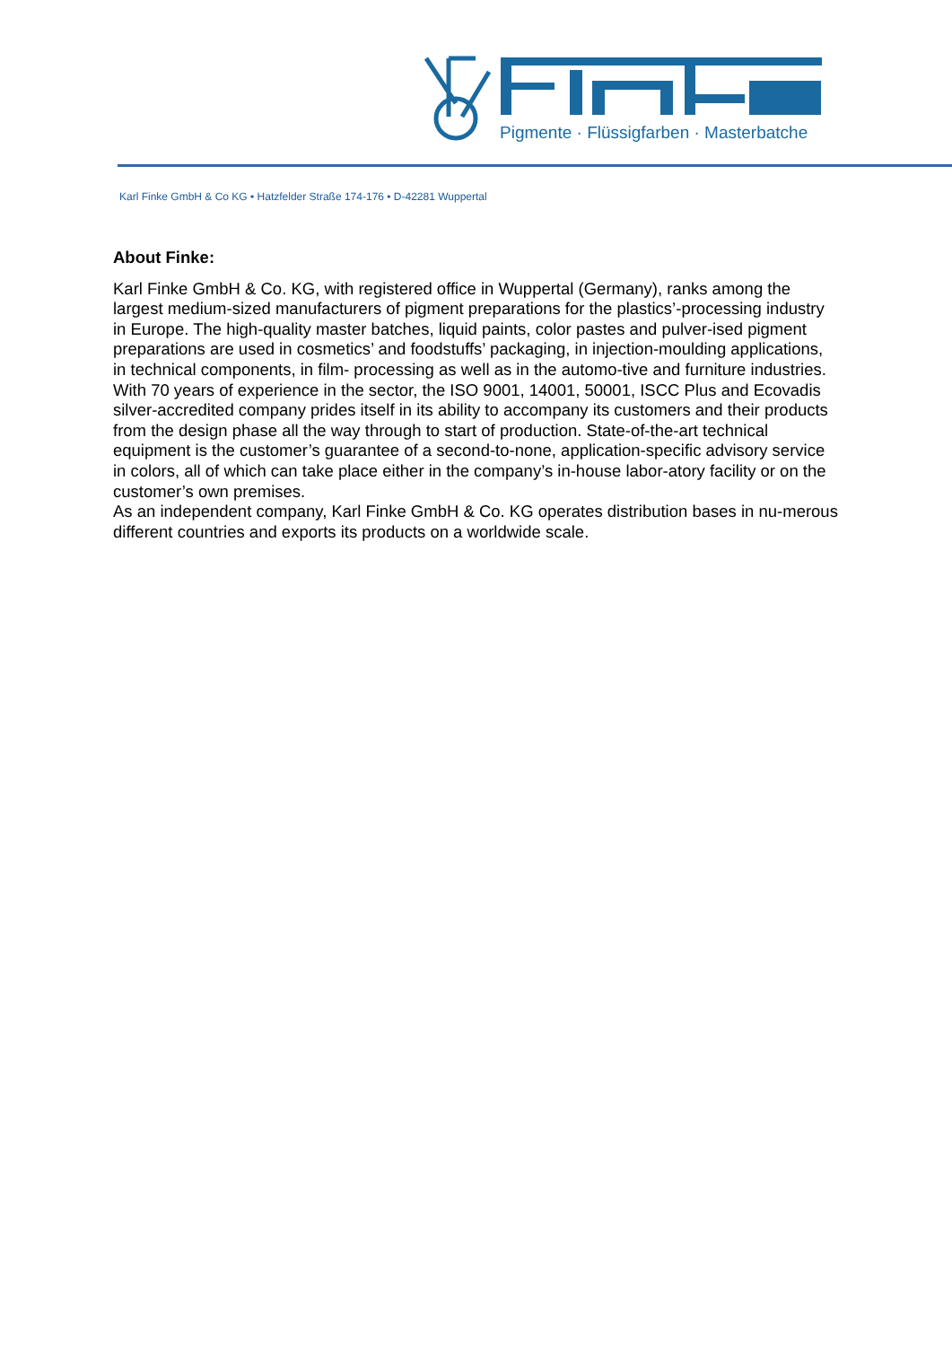Pigmente · Flüssigfarben · Masterbatche
Karl Finke GmbH & Co KG • Hatzfelder Straße 174-176 • D-42281 Wuppertal
About Finke:
Karl Finke GmbH & Co. KG, with registered office in Wuppertal (Germany), ranks among the largest medium-sized manufacturers of pigment preparations for the plastics’-processing industry in Europe. The high-quality master batches, liquid paints, color pastes and pulver-ised pigment preparations are used in cosmetics’ and foodstuffs’ packaging, in injection-moulding applications, in technical components, in film- processing as well as in the automo-tive and furniture industries.
With 70 years of experience in the sector, the ISO 9001, 14001, 50001, ISCC Plus and Ecovadis silver-accredited company prides itself in its ability to accompany its customers and their products from the design phase all the way through to start of production. State-of-the-art technical equipment is the customer’s guarantee of a second-to-none, application-specific advisory service in colors, all of which can take place either in the company’s in-house labor-atory facility or on the customer’s own premises.
As an independent company, Karl Finke GmbH & Co. KG operates distribution bases in nu-merous different countries and exports its products on a worldwide scale.